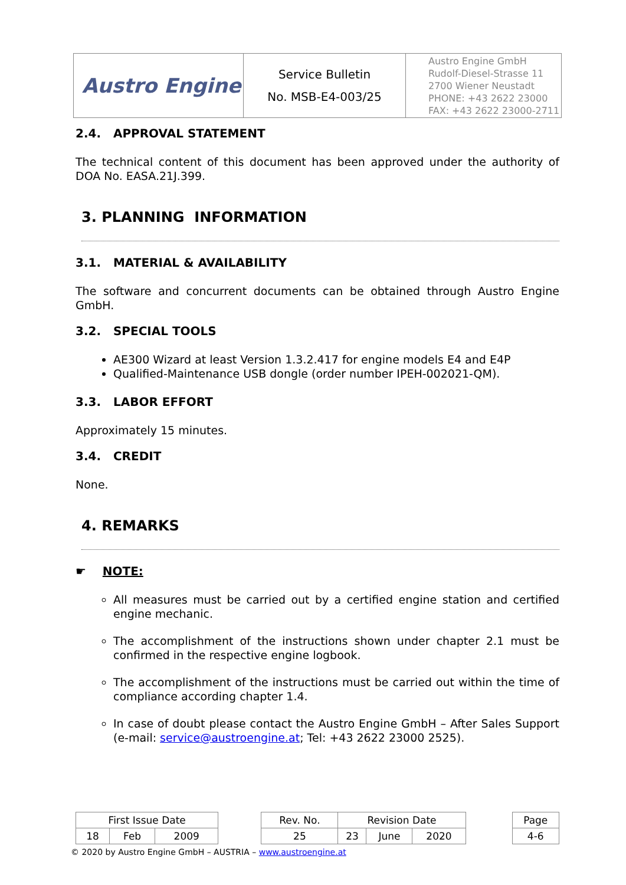| Austro Engine | Service Bulletin No. MSB-E4-003/25 | Austro Engine GmbH Rudolf-Diesel-Strasse 11 2700 Wiener Neustadt PHONE: +43 2622 23000 FAX: +43 2622 23000-2711 |
2.4. APPROVAL STATEMENT
The technical content of this document has been approved under the authority of DOA No. EASA.21J.399.
3. PLANNING INFORMATION
3.1. MATERIAL & AVAILABILITY
The software and concurrent documents can be obtained through Austro Engine GmbH.
3.2. SPECIAL TOOLS
AE300 Wizard at least Version 1.3.2.417 for engine models E4 and E4P
Qualified-Maintenance USB dongle (order number IPEH-002021-QM).
3.3. LABOR EFFORT
Approximately 15 minutes.
3.4. CREDIT
None.
4. REMARKS
☛ NOTE:
All measures must be carried out by a certified engine station and certified engine mechanic.
The accomplishment of the instructions shown under chapter 2.1 must be confirmed in the respective engine logbook.
The accomplishment of the instructions must be carried out within the time of compliance according chapter 1.4.
In case of doubt please contact the Austro Engine GmbH – After Sales Support (e-mail: service@austroengine.at; Tel: +43 2622 23000 2525).
| First Issue Date | | | | Rev. No. | Revision Date | | | | Page |
| 18 | Feb | 2009 | | 25 | 23 | June | 2020 | | 4-6 |
© 2020 by Austro Engine GmbH – AUSTRIA – www.austroengine.at